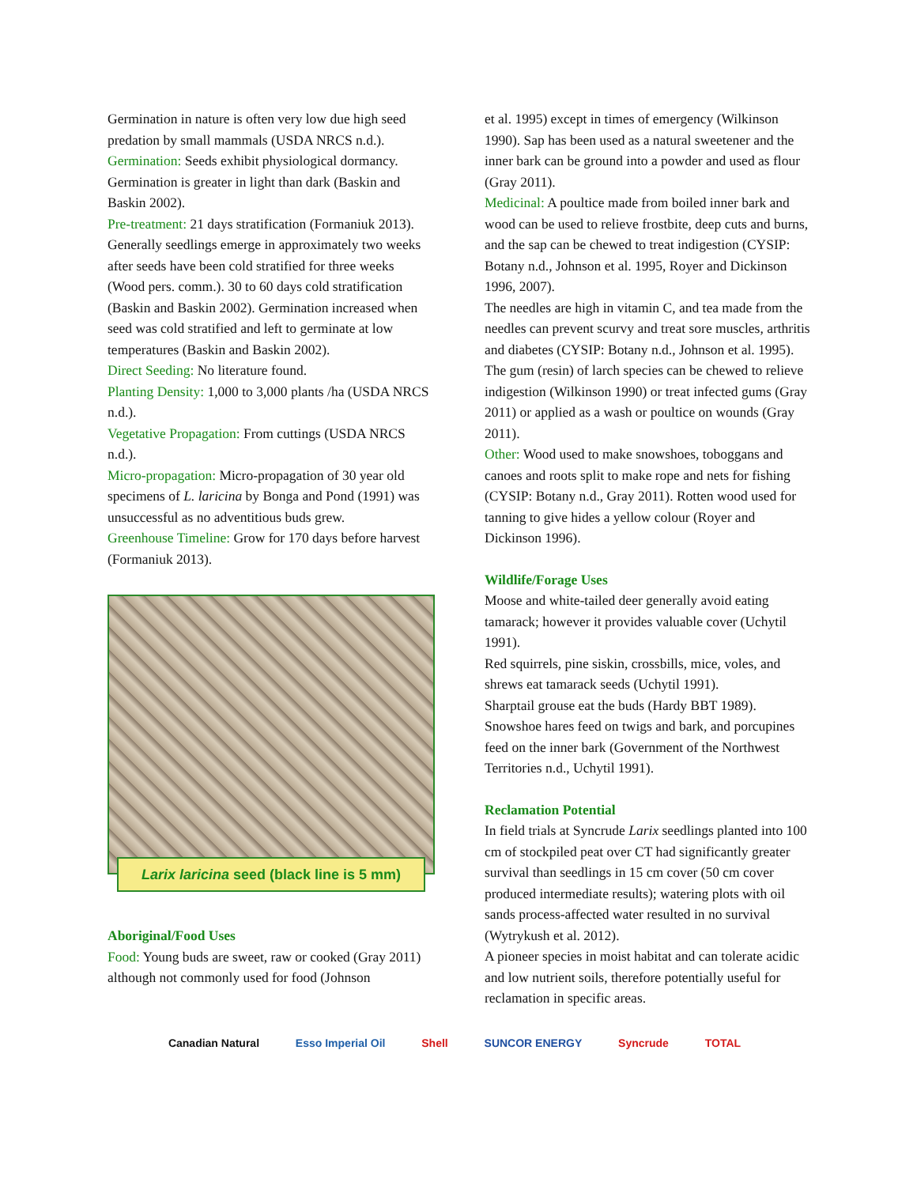Germination in nature is often very low due high seed predation by small mammals (USDA NRCS n.d.).
Germination: Seeds exhibit physiological dormancy. Germination is greater in light than dark (Baskin and Baskin 2002).
Pre-treatment: 21 days stratification (Formaniuk 2013).
Generally seedlings emerge in approximately two weeks after seeds have been cold stratified for three weeks (Wood pers. comm.). 30 to 60 days cold stratification (Baskin and Baskin 2002). Germination increased when seed was cold stratified and left to germinate at low temperatures (Baskin and Baskin 2002).
Direct Seeding: No literature found.
Planting Density: 1,000 to 3,000 plants /ha (USDA NRCS n.d.).
Vegetative Propagation: From cuttings (USDA NRCS n.d.).
Micro-propagation: Micro-propagation of 30 year old specimens of L. laricina by Bonga and Pond (1991) was unsuccessful as no adventitious buds grew.
Greenhouse Timeline: Grow for 170 days before harvest (Formaniuk 2013).
Larix laricina seed (black line is 5 mm)
Aboriginal/Food Uses
Food: Young buds are sweet, raw or cooked (Gray 2011) although not commonly used for food (Johnson
et al. 1995) except in times of emergency (Wilkinson 1990). Sap has been used as a natural sweetener and the inner bark can be ground into a powder and used as flour (Gray 2011).
Medicinal: A poultice made from boiled inner bark and wood can be used to relieve frostbite, deep cuts and burns, and the sap can be chewed to treat indigestion (CYSIP: Botany n.d., Johnson et al. 1995, Royer and Dickinson 1996, 2007).
The needles are high in vitamin C, and tea made from the needles can prevent scurvy and treat sore muscles, arthritis and diabetes (CYSIP: Botany n.d., Johnson et al. 1995).
The gum (resin) of larch species can be chewed to relieve indigestion (Wilkinson 1990) or treat infected gums (Gray 2011) or applied as a wash or poultice on wounds (Gray 2011).
Other: Wood used to make snowshoes, toboggans and canoes and roots split to make rope and nets for fishing (CYSIP: Botany n.d., Gray 2011). Rotten wood used for tanning to give hides a yellow colour (Royer and Dickinson 1996).
Wildlife/Forage Uses
Moose and white-tailed deer generally avoid eating tamarack; however it provides valuable cover (Uchytil 1991).
Red squirrels, pine siskin, crossbills, mice, voles, and shrews eat tamarack seeds (Uchytil 1991).
Sharptail grouse eat the buds (Hardy BBT 1989).
Snowshoe hares feed on twigs and bark, and porcupines feed on the inner bark (Government of the Northwest Territories n.d., Uchytil 1991).
Reclamation Potential
In field trials at Syncrude Larix seedlings planted into 100 cm of stockpiled peat over CT had significantly greater survival than seedlings in 15 cm cover (50 cm cover produced intermediate results); watering plots with oil sands process-affected water resulted in no survival (Wytrykush et al. 2012).
A pioneer species in moist habitat and can tolerate acidic and low nutrient soils, therefore potentially useful for reclamation in specific areas.
Canadian Natural Esso Imperial Oil Shell SUNCOR ENERGY Syncrude TOTAL